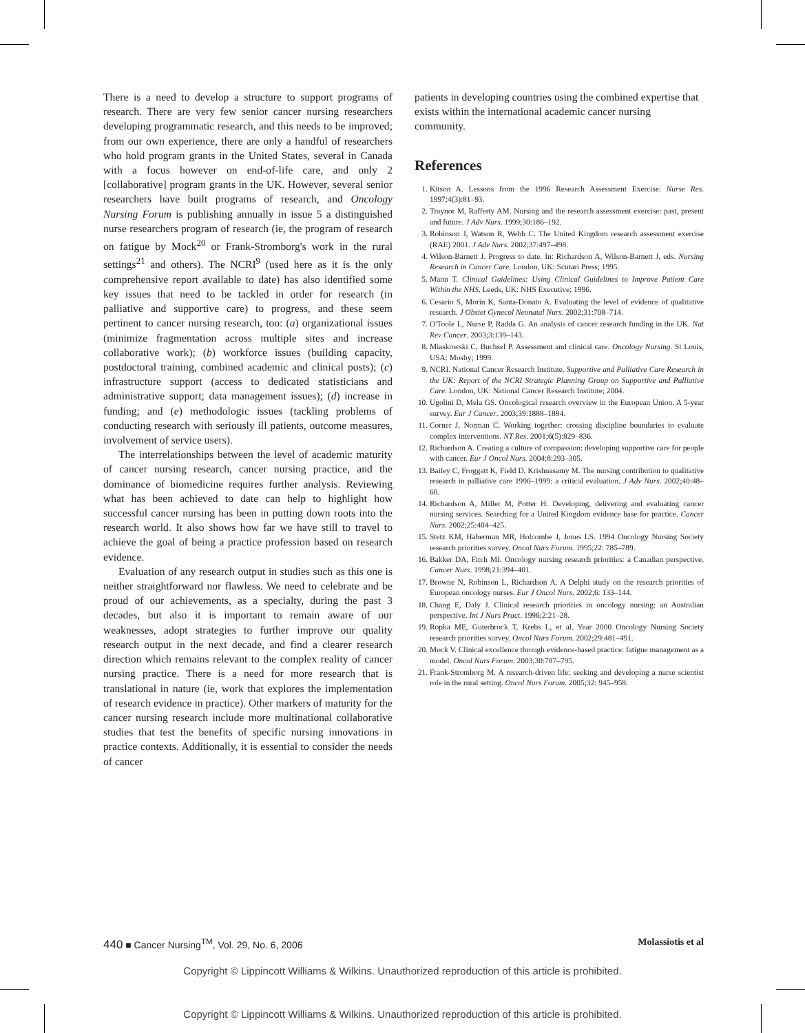There is a need to develop a structure to support programs of research. There are very few senior cancer nursing researchers developing programmatic research, and this needs to be improved; from our own experience, there are only a handful of researchers who hold program grants in the United States, several in Canada with a focus however on end-of-life care, and only 2 [collaborative] program grants in the UK. However, several senior researchers have built programs of research, and Oncology Nursing Forum is publishing annually in issue 5 a distinguished nurse researchers program of research (ie, the program of research on fatigue by Mock<sup>20</sup> or Frank-Stromborg's work in the rural settings<sup>21</sup> and others). The NCRI<sup>9</sup> (used here as it is the only comprehensive report available to date) has also identified some key issues that need to be tackled in order for research (in palliative and supportive care) to progress, and these seem pertinent to cancer nursing research, too: (a) organizational issues (minimize fragmentation across multiple sites and increase collaborative work); (b) workforce issues (building capacity, postdoctoral training, combined academic and clinical posts); (c) infrastructure support (access to dedicated statisticians and administrative support; data management issues); (d) increase in funding; and (e) methodologic issues (tackling problems of conducting research with seriously ill patients, outcome measures, involvement of service users).
The interrelationships between the level of academic maturity of cancer nursing research, cancer nursing practice, and the dominance of biomedicine requires further analysis. Reviewing what has been achieved to date can help to highlight how successful cancer nursing has been in putting down roots into the research world. It also shows how far we have still to travel to achieve the goal of being a practice profession based on research evidence.
Evaluation of any research output in studies such as this one is neither straightforward nor flawless. We need to celebrate and be proud of our achievements, as a specialty, during the past 3 decades, but also it is important to remain aware of our weaknesses, adopt strategies to further improve our quality research output in the next decade, and find a clearer research direction which remains relevant to the complex reality of cancer nursing practice. There is a need for more research that is translational in nature (ie, work that explores the implementation of research evidence in practice). Other markers of maturity for the cancer nursing research include more multinational collaborative studies that test the benefits of specific nursing innovations in practice contexts. Additionally, it is essential to consider the needs of cancer
patients in developing countries using the combined expertise that exists within the international academic cancer nursing community.
References
1. Kitson A. Lessons from the 1996 Research Assessment Exercise. Nurse Res. 1997;4(3):81–93.
2. Traynor M, Rafferty AM. Nursing and the research assessment exercise: past, present and future. J Adv Nurs. 1999;30:186–192.
3. Robinson J, Watson R, Webb C. The United Kingdom research assessment exercise (RAE) 2001. J Adv Nurs. 2002;37:497–498.
4. Wilson-Barnett J. Progress to date. In: Richardson A, Wilson-Barnett J, eds. Nursing Research in Cancer Care. London, UK: Scutari Press; 1995.
5. Mann T. Clinical Guidelines: Using Clinical Guidelines to Improve Patient Care Within the NHS. Leeds, UK: NHS Executive; 1996.
6. Cesario S, Morin K, Santa-Donato A. Evaluating the level of evidence of qualitative research. J Obstet Gynecol Neonatal Nurs. 2002;31:708–714.
7. O'Toole L, Nurse P, Radda G. An analysis of cancer research funding in the UK. Nat Rev Cancer. 2003;3:139–143.
8. Miaskowski C, Buchsel P. Assessment and clinical care. Oncology Nursing. St Louis, USA: Mosby; 1999.
9. NCRI. National Cancer Research Institute. Supportive and Palliative Care Research in the UK: Report of the NCRI Strategic Planning Group on Supportive and Palliative Care. London, UK: National Cancer Research Institute; 2004.
10. Ugolini D, Mela GS. Oncological research overview in the European Union. A 5-year survey. Eur J Cancer. 2003;39:1888–1894.
11. Corner J, Norman C. Working together: crossing discipline boundaries to evaluate complex interventions. NT Res. 2001;6(5):829–836.
12. Richardson A. Creating a culture of compassion: developing supportive care for people with cancer. Eur J Oncol Nurs. 2004;8:293–305.
13. Bailey C, Froggatt K, Field D, Krishnasamy M. The nursing contribution to qualitative research in palliative care 1990–1999: a critical evaluation. J Adv Nurs. 2002;40:48–60.
14. Richardson A, Miller M, Potter H. Developing, delivering and evaluating cancer nursing services. Searching for a United Kingdom evidence base for practice. Cancer Nurs. 2002;25:404–425.
15. Stetz KM, Haberman MR, Holcombe J, Jones LS. 1994 Oncology Nursing Society research priorities survey. Oncol Nurs Forum. 1995;22: 785–789.
16. Bakker DA, Fitch MI. Oncology nursing research priorities: a Canadian perspective. Cancer Nurs. 1998;21:394–401.
17. Browne N, Robinson L, Richardson A. A Delphi study on the research priorities of European oncology nurses. Eur J Oncol Nurs. 2002;6: 133–144.
18. Chang E, Daly J. Clinical research priorities in oncology nursing: an Australian perspective. Int J Nurs Pract. 1996;2:21–28.
19. Ropka ME, Guterbrock T, Krebs L, et al. Year 2000 Oncology Nursing Society research priorities survey. Oncol Nurs Forum. 2002;29:481–491.
20. Mock V. Clinical excellence through evidence-based practice: fatigue management as a model. Oncol Nurs Forum. 2003;30:787–795.
21. Frank-Stromborg M. A research-driven life: seeking and developing a nurse scientist role in the rural setting. Oncol Nurs Forum. 2005;32: 945–958.
440 ■ Cancer Nursing<sup>TM</sup>, Vol. 29, No. 6, 2006 Molassiotis et al
Copyright © Lippincott Williams & Wilkins. Unauthorized reproduction of this article is prohibited.
Copyright © Lippincott Williams & Wilkins. Unauthorized reproduction of this article is prohibited.